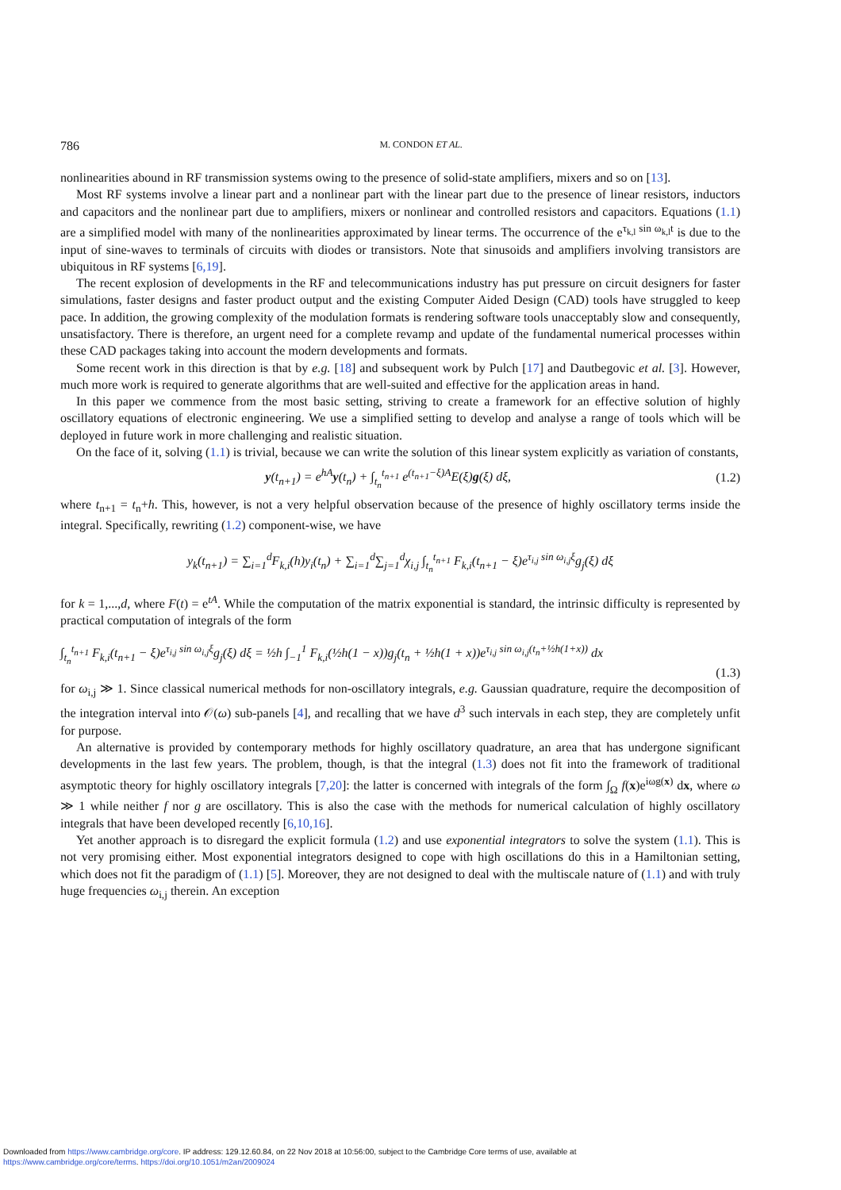786 M. CONDON ET AL.
nonlinearities abound in RF transmission systems owing to the presence of solid-state amplifiers, mixers and so on [13].
Most RF systems involve a linear part and a nonlinear part with the linear part due to the presence of linear resistors, inductors and capacitors and the nonlinear part due to amplifiers, mixers or nonlinear and controlled resistors and capacitors. Equations (1.1) are a simplified model with many of the nonlinearities approximated by linear terms. The occurrence of the e<sup>τ<sub>k,l</sub> sin ω<sub>k,l</sub>t</sup> is due to the input of sine-waves to terminals of circuits with diodes or transistors. Note that sinusoids and amplifiers involving transistors are ubiquitous in RF systems [6,19].
The recent explosion of developments in the RF and telecommunications industry has put pressure on circuit designers for faster simulations, faster designs and faster product output and the existing Computer Aided Design (CAD) tools have struggled to keep pace. In addition, the growing complexity of the modulation formats is rendering software tools unacceptably slow and consequently, unsatisfactory. There is therefore, an urgent need for a complete revamp and update of the fundamental numerical processes within these CAD packages taking into account the modern developments and formats.
Some recent work in this direction is that by e.g. [18] and subsequent work by Pulch [17] and Dautbegovic et al. [3]. However, much more work is required to generate algorithms that are well-suited and effective for the application areas in hand.
In this paper we commence from the most basic setting, striving to create a framework for an effective solution of highly oscillatory equations of electronic engineering. We use a simplified setting to develop and analyse a range of tools which will be deployed in future work in more challenging and realistic situation.
On the face of it, solving (1.1) is trivial, because we can write the solution of this linear system explicitly as variation of constants,
y(t<sub>n+1</sub>) = e<sup>hA</sup>y(t<sub>n</sub>) + ∫<sub>t<sub>n</sub></sub><sup>t<sub>n+1</sub></sup> e<sup>(t<sub>n+1</sub>−ξ)A</sup>E(ξ)g(ξ) dξ, (1.2)
where t<sub>n+1</sub> = t<sub>n</sub>+h. This, however, is not a very helpful observation because of the presence of highly oscillatory terms inside the integral. Specifically, rewriting (1.2) component-wise, we have
y<sub>k</sub>(t<sub>n+1</sub>) = ∑<sub>i=1</sub><sup>d</sup>F<sub>k,i</sub>(h)y<sub>i</sub>(t<sub>n</sub>) + ∑<sub>i=1</sub><sup>d</sup>∑<sub>j=1</sub><sup>d</sup>χ<sub>i,j</sub> ∫<sub>t<sub>n</sub></sub><sup>t<sub>n+1</sub></sup> F<sub>k,i</sub>(t<sub>n+1</sub> − ξ)e<sup>τ<sub>i,j</sub> sin ω<sub>i,j</sub>ξ</sup>g<sub>j</sub>(ξ) dξ
for k = 1,...,d, where F(t) = e<sup>tA</sup>. While the computation of the matrix exponential is standard, the intrinsic difficulty is represented by practical computation of integrals of the form
∫<sub>t<sub>n</sub></sub><sup>t<sub>n+1</sub></sup> F<sub>k,i</sub>(t<sub>n+1</sub> − ξ)e<sup>τ<sub>i,j</sub> sin ω<sub>i,j</sub>ξ</sup>g<sub>j</sub>(ξ) dξ = ½h ∫<sub>−1</sub><sup>1</sup> F<sub>k,i</sub>(½h(1 − x))g<sub>j</sub>(t<sub>n</sub> + ½h(1 + x))e<sup>τ<sub>i,j</sub> sin ω<sub>i,j</sub>(t<sub>n</sub>+½h(1+x))</sup> dx
(1.3)
for ω<sub>i,j</sub> ≫ 1. Since classical numerical methods for non-oscillatory integrals, e.g. Gaussian quadrature, require the decomposition of the integration interval into 𝒪(ω) sub-panels [4], and recalling that we have d<sup>3</sup> such intervals in each step, they are completely unfit for purpose.
An alternative is provided by contemporary methods for highly oscillatory quadrature, an area that has undergone significant developments in the last few years. The problem, though, is that the integral (1.3) does not fit into the framework of traditional asymptotic theory for highly oscillatory integrals [7,20]: the latter is concerned with integrals of the form ∫<sub>Ω</sub> f(x)e<sup>iωg(x)</sup> dx, where ω ≫ 1 while neither f nor g are oscillatory. This is also the case with the methods for numerical calculation of highly oscillatory integrals that have been developed recently [6,10,16].
Yet another approach is to disregard the explicit formula (1.2) and use exponential integrators to solve the system (1.1). This is not very promising either. Most exponential integrators designed to cope with high oscillations do this in a Hamiltonian setting, which does not fit the paradigm of (1.1) [5]. Moreover, they are not designed to deal with the multiscale nature of (1.1) and with truly huge frequencies ω<sub>i,j</sub> therein. An exception
Downloaded from https://www.cambridge.org/core. IP address: 129.12.60.84, on 22 Nov 2018 at 10:56:00, subject to the Cambridge Core terms of use, available at
https://www.cambridge.org/core/terms. https://doi.org/10.1051/m2an/2009024